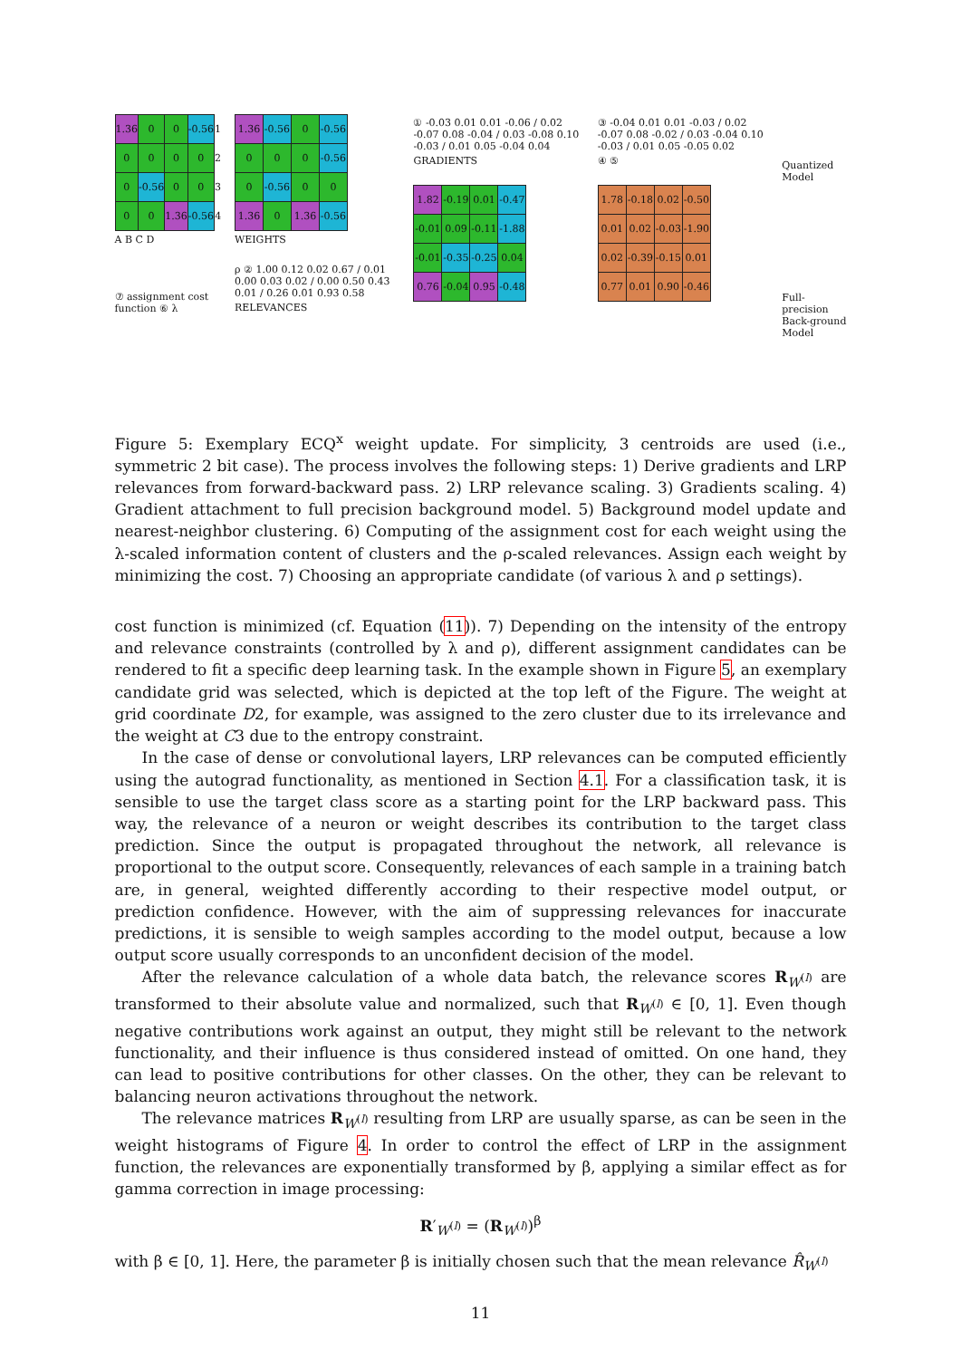| 1.36 | 0 | 0 | -0.56 | 1 |
| 0 | 0 | 0 | 0 | 2 |
| 0 | -0.56 | 0 | 0 | 3 |
| 0 | 0 | 1.36 | -0.56 | 4 |
A B C D
⑦ assignment cost function ⑥ λ
| 1.36 | -0.56 | 0 | -0.56 |
| 0 | 0 | 0 | -0.56 |
| 0 | -0.56 | 0 | 0 |
| 1.36 | 0 | 1.36 | -0.56 |
WEIGHTS
ρ ② 1.00 0.12 0.02 0.67 / 0.01 0.00 0.03 0.02 / 0.00 0.50 0.43 0.01 / 0.26 0.01 0.93 0.58
RELEVANCES
① -0.03 0.01 0.01 -0.06 / 0.02 -0.07 0.08 -0.04 / 0.03 -0.08 0.10 -0.03 / 0.01 0.05 -0.04 0.04
GRADIENTS
| 1.82 | -0.19 | 0.01 | -0.47 |
| -0.01 | 0.09 | -0.11 | -1.88 |
| -0.01 | -0.35 | -0.25 | 0.04 |
| 0.76 | -0.04 | 0.95 | -0.48 |
③ -0.04 0.01 0.01 -0.03 / 0.02 -0.07 0.08 -0.02 / 0.03 -0.04 0.10 -0.03 / 0.01 0.05 -0.05 0.02
④ ⑤
| 1.78 | -0.18 | 0.02 | -0.50 |
| 0.01 | 0.02 | -0.03 | -1.90 |
| 0.02 | -0.39 | -0.15 | 0.01 |
| 0.77 | 0.01 | 0.90 | -0.46 |
Quantized Model
Full-precision Back-ground Model
Figure 5: Exemplary ECQ<sup>x</sup> weight update. For simplicity, 3 centroids are used (i.e., symmetric 2 bit case). The process involves the following steps: 1) Derive gradients and LRP relevances from forward-backward pass. 2) LRP relevance scaling. 3) Gradients scaling. 4) Gradient attachment to full precision background model. 5) Background model update and nearest-neighbor clustering. 6) Computing of the assignment cost for each weight using the λ-scaled information content of clusters and the ρ-scaled relevances. Assign each weight by minimizing the cost. 7) Choosing an appropriate candidate (of various λ and ρ settings).
cost function is minimized (cf. Equation (11)). 7) Depending on the intensity of the entropy and relevance constraints (controlled by λ and ρ), different assignment candidates can be rendered to fit a specific deep learning task. In the example shown in Figure 5, an exemplary candidate grid was selected, which is depicted at the top left of the Figure. The weight at grid coordinate D2, for example, was assigned to the zero cluster due to its irrelevance and the weight at C3 due to the entropy constraint.
In the case of dense or convolutional layers, LRP relevances can be computed efficiently using the autograd functionality, as mentioned in Section 4.1. For a classification task, it is sensible to use the target class score as a starting point for the LRP backward pass. This way, the relevance of a neuron or weight describes its contribution to the target class prediction. Since the output is propagated throughout the network, all relevance is proportional to the output score. Consequently, relevances of each sample in a training batch are, in general, weighted differently according to their respective model output, or prediction confidence. However, with the aim of suppressing relevances for inaccurate predictions, it is sensible to weigh samples according to the model output, because a low output score usually corresponds to an unconfident decision of the model.
After the relevance calculation of a whole data batch, the relevance scores R<sub>W<sup>(l)</sup></sub> are transformed to their absolute value and normalized, such that R<sub>W<sup>(l)</sup></sub> ∈ [0, 1]. Even though negative contributions work against an output, they might still be relevant to the network functionality, and their influence is thus considered instead of omitted. On one hand, they can lead to positive contributions for other classes. On the other, they can be relevant to balancing neuron activations throughout the network.
The relevance matrices R<sub>W<sup>(l)</sup></sub> resulting from LRP are usually sparse, as can be seen in the weight histograms of Figure 4. In order to control the effect of LRP in the assignment function, the relevances are exponentially transformed by β, applying a similar effect as for gamma correction in image processing:
R′<sub>W<sup>(l)</sup></sub> = (R<sub>W<sup>(l)</sup></sub>)<sup>β</sup>
with β ∈ [0, 1]. Here, the parameter β is initially chosen such that the mean relevance R̂<sub>W<sup>(l)</sup></sub>
11